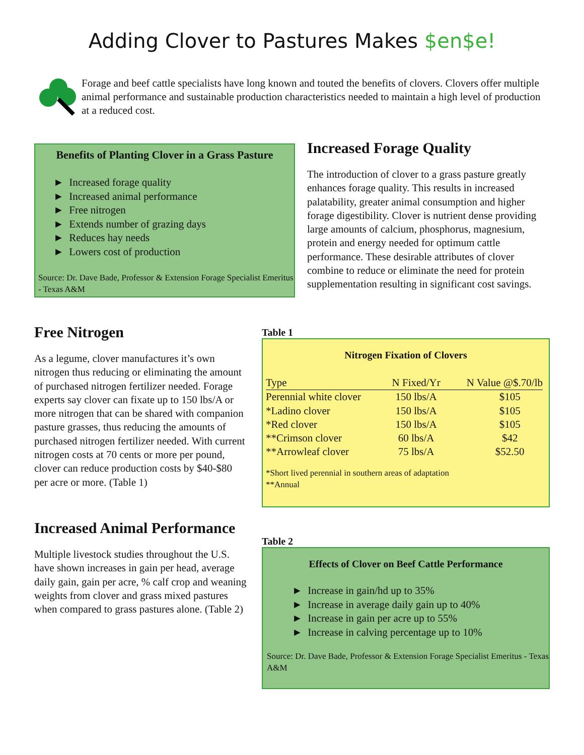Adding Clover to Pastures Makes $en$e!
Forage and beef cattle specialists have long known and touted the benefits of clovers. Clovers offer multiple animal performance and sustainable production characteristics needed to maintain a high level of production at a reduced cost.
Benefits of Planting Clover in a Grass Pasture
► Increased forage quality
► Increased animal performance
► Free nitrogen
► Extends number of grazing days
► Reduces hay needs
► Lowers cost of production
Source: Dr. Dave Bade, Professor & Extension Forage Specialist Emeritus - Texas A&M
Increased Forage Quality
The introduction of clover to a grass pasture greatly enhances forage quality. This results in increased palatability, greater animal consumption and higher forage digestibility. Clover is nutrient dense providing large amounts of calcium, phosphorus, magnesium, protein and energy needed for optimum cattle performance. These desirable attributes of clover combine to reduce or eliminate the need for protein supplementation resulting in significant cost savings.
Free Nitrogen
As a legume, clover manufactures it’s own nitrogen thus reducing or eliminating the amount of purchased nitrogen fertilizer needed. Forage experts say clover can fixate up to 150 lbs/A or more nitrogen that can be shared with companion pasture grasses, thus reducing the amounts of purchased nitrogen fertilizer needed. With current nitrogen costs at 70 cents or more per pound, clover can reduce production costs by $40-$80 per acre or more. (Table 1)
Increased Animal Performance
Multiple livestock studies throughout the U.S. have shown increases in gain per head, average daily gain, gain per acre, % calf crop and weaning weights from clover and grass mixed pastures when compared to grass pastures alone. (Table 2)
Table 1
Nitrogen Fixation of Clovers
| Type | N Fixed/Yr | N Value @$.70/lb |
| Perennial white clover | 150 lbs/A | $105 |
| *Ladino clover | 150 lbs/A | $105 |
| *Red clover | 150 lbs/A | $105 |
| **Crimson clover | 60 lbs/A | $42 |
| **Arrowleaf clover | 75 lbs/A | $52.50 |
*Short lived perennial in southern areas of adaptation
**Annual
Table 2
Effects of Clover on Beef Cattle Performance
► Increase in gain/hd up to 35%
► Increase in average daily gain up to 40%
► Increase in gain per acre up to 55%
► Increase in calving percentage up to 10%
Source: Dr. Dave Bade, Professor & Extension Forage Specialist Emeritus - Texas A&M